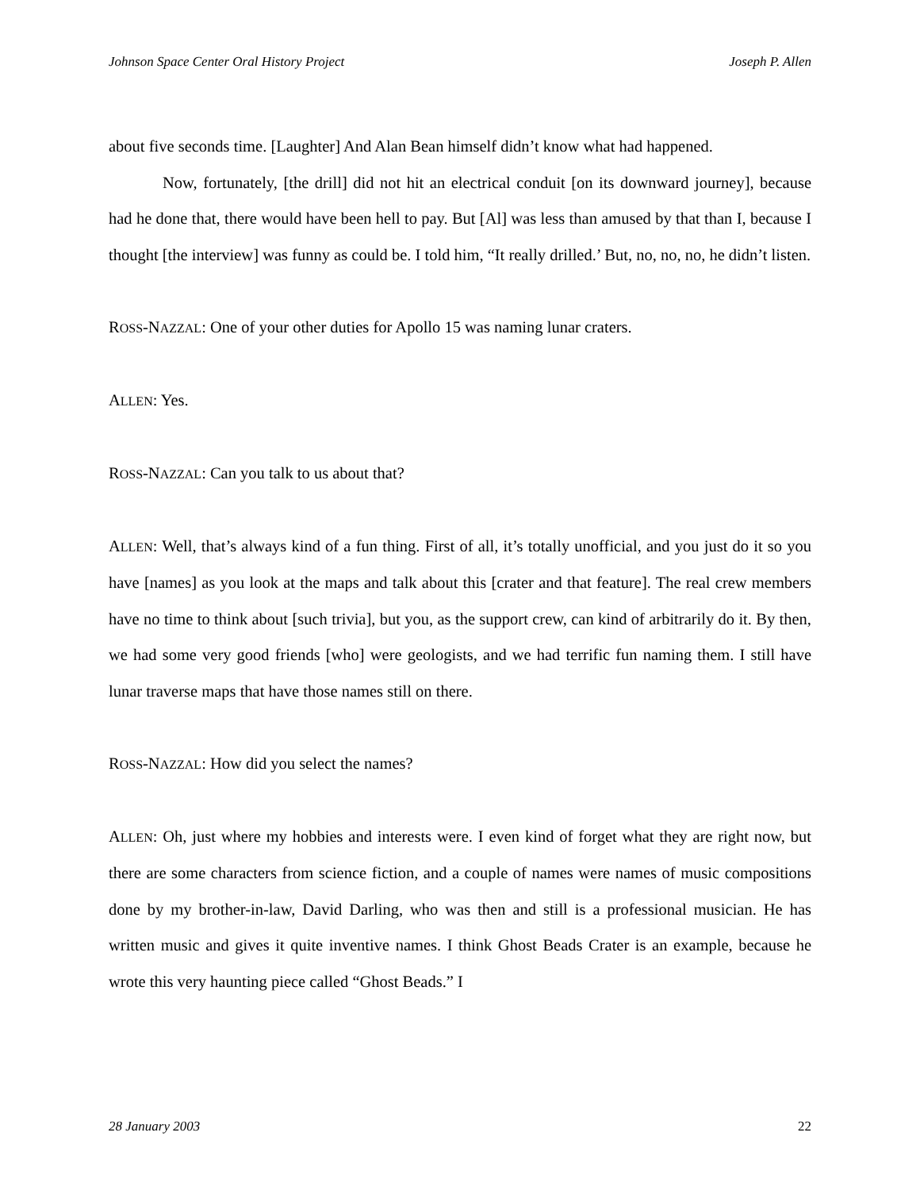Johnson Space Center Oral History Project Joseph P. Allen
about five seconds time. [Laughter] And Alan Bean himself didn’t know what had happened.
Now, fortunately, [the drill] did not hit an electrical conduit [on its downward journey], because had he done that, there would have been hell to pay. But [Al] was less than amused by that than I, because I thought [the interview] was funny as could be. I told him, “It really drilled.’ But, no, no, no, he didn’t listen.
ROSS-NAZZAL: One of your other duties for Apollo 15 was naming lunar craters.
ALLEN: Yes.
ROSS-NAZZAL: Can you talk to us about that?
ALLEN: Well, that’s always kind of a fun thing. First of all, it’s totally unofficial, and you just do it so you have [names] as you look at the maps and talk about this [crater and that feature]. The real crew members have no time to think about [such trivia], but you, as the support crew, can kind of arbitrarily do it. By then, we had some very good friends [who] were geologists, and we had terrific fun naming them. I still have lunar traverse maps that have those names still on there.
ROSS-NAZZAL: How did you select the names?
ALLEN: Oh, just where my hobbies and interests were. I even kind of forget what they are right now, but there are some characters from science fiction, and a couple of names were names of music compositions done by my brother-in-law, David Darling, who was then and still is a professional musician. He has written music and gives it quite inventive names. I think Ghost Beads Crater is an example, because he wrote this very haunting piece called “Ghost Beads.” I
28 January 2003 22